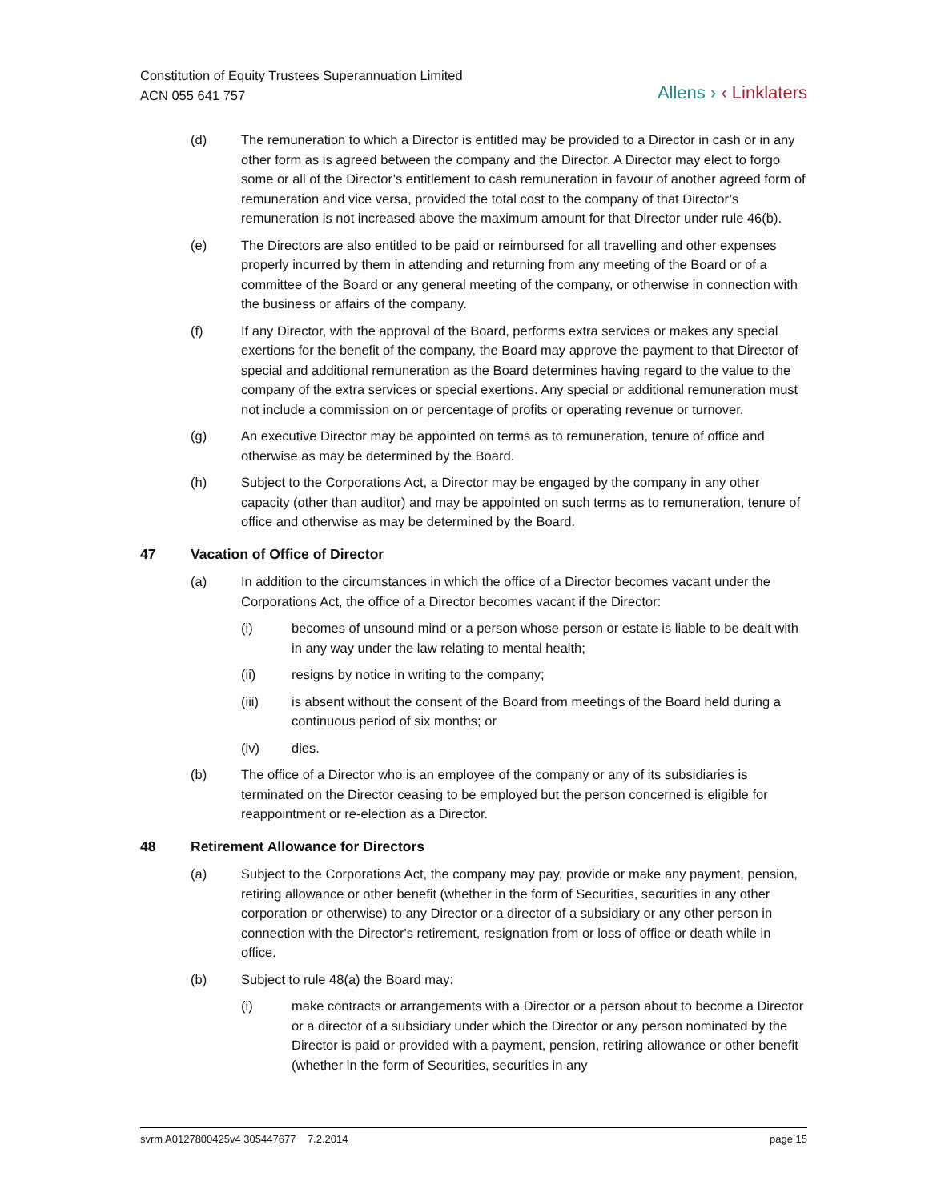Constitution of Equity Trustees Superannuation Limited
ACN 055 641 757
Allens › ‹ Linklaters
(d) The remuneration to which a Director is entitled may be provided to a Director in cash or in any other form as is agreed between the company and the Director. A Director may elect to forgo some or all of the Director’s entitlement to cash remuneration in favour of another agreed form of remuneration and vice versa, provided the total cost to the company of that Director’s remuneration is not increased above the maximum amount for that Director under rule 46(b).
(e) The Directors are also entitled to be paid or reimbursed for all travelling and other expenses properly incurred by them in attending and returning from any meeting of the Board or of a committee of the Board or any general meeting of the company, or otherwise in connection with the business or affairs of the company.
(f) If any Director, with the approval of the Board, performs extra services or makes any special exertions for the benefit of the company, the Board may approve the payment to that Director of special and additional remuneration as the Board determines having regard to the value to the company of the extra services or special exertions. Any special or additional remuneration must not include a commission on or percentage of profits or operating revenue or turnover.
(g) An executive Director may be appointed on terms as to remuneration, tenure of office and otherwise as may be determined by the Board.
(h) Subject to the Corporations Act, a Director may be engaged by the company in any other capacity (other than auditor) and may be appointed on such terms as to remuneration, tenure of office and otherwise as may be determined by the Board.
47 Vacation of Office of Director
(a) In addition to the circumstances in which the office of a Director becomes vacant under the Corporations Act, the office of a Director becomes vacant if the Director:
(i) becomes of unsound mind or a person whose person or estate is liable to be dealt with in any way under the law relating to mental health;
(ii) resigns by notice in writing to the company;
(iii) is absent without the consent of the Board from meetings of the Board held during a continuous period of six months; or
(iv) dies.
(b) The office of a Director who is an employee of the company or any of its subsidiaries is terminated on the Director ceasing to be employed but the person concerned is eligible for reappointment or re-election as a Director.
48 Retirement Allowance for Directors
(a) Subject to the Corporations Act, the company may pay, provide or make any payment, pension, retiring allowance or other benefit (whether in the form of Securities, securities in any other corporation or otherwise) to any Director or a director of a subsidiary or any other person in connection with the Director's retirement, resignation from or loss of office or death while in office.
(b) Subject to rule 48(a) the Board may:
(i) make contracts or arrangements with a Director or a person about to become a Director or a director of a subsidiary under which the Director or any person nominated by the Director is paid or provided with a payment, pension, retiring allowance or other benefit (whether in the form of Securities, securities in any
svrm A0127800425v4 305447677 7.2.2014
page 15